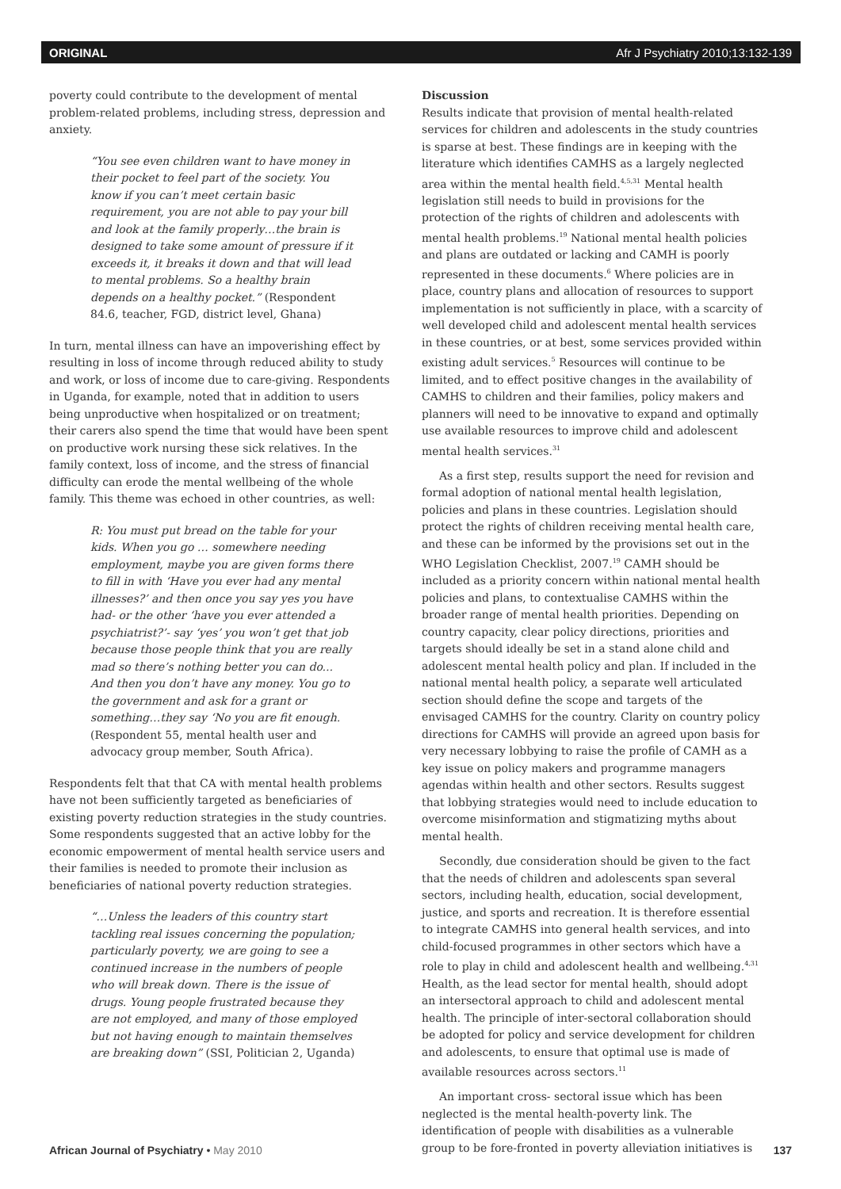ORIGINAL Afr J Psychiatry 2010;13:132-139
poverty could contribute to the development of mental problem-related problems, including stress, depression and anxiety.
“You see even children want to have money in their pocket to feel part of the society. You know if you can’t meet certain basic requirement, you are not able to pay your bill and look at the family properly…the brain is designed to take some amount of pressure if it exceeds it, it breaks it down and that will lead to mental problems. So a healthy brain depends on a healthy pocket.” (Respondent 84.6, teacher, FGD, district level, Ghana)
In turn, mental illness can have an impoverishing effect by resulting in loss of income through reduced ability to study and work, or loss of income due to care-giving. Respondents in Uganda, for example, noted that in addition to users being unproductive when hospitalized or on treatment; their carers also spend the time that would have been spent on productive work nursing these sick relatives. In the family context, loss of income, and the stress of financial difficulty can erode the mental wellbeing of the whole family. This theme was echoed in other countries, as well:
R: You must put bread on the table for your kids. When you go … somewhere needing employment, maybe you are given forms there to fill in with ‘Have you ever had any mental illnesses?’ and then once you say yes you have had- or the other ‘have you ever attended a psychiatrist?’- say ‘yes’ you won’t get that job because those people think that you are really mad so there’s nothing better you can do... And then you don’t have any money. You go to the government and ask for a grant or something…they say ‘No you are fit enough. (Respondent 55, mental health user and advocacy group member, South Africa).
Respondents felt that that CA with mental health problems have not been sufficiently targeted as beneficiaries of existing poverty reduction strategies in the study countries. Some respondents suggested that an active lobby for the economic empowerment of mental health service users and their families is needed to promote their inclusion as beneficiaries of national poverty reduction strategies.
“…Unless the leaders of this country start tackling real issues concerning the population; particularly poverty, we are going to see a continued increase in the numbers of people who will break down. There is the issue of drugs. Young people frustrated because they are not employed, and many of those employed but not having enough to maintain themselves are breaking down” (SSI, Politician 2, Uganda)
Discussion
Results indicate that provision of mental health-related services for children and adolescents in the study countries is sparse at best. These findings are in keeping with the literature which identifies CAMHS as a largely neglected area within the mental health field.<sup>4,5,31</sup> Mental health legislation still needs to build in provisions for the protection of the rights of children and adolescents with mental health problems.<sup>19</sup> National mental health policies and plans are outdated or lacking and CAMH is poorly represented in these documents.<sup>6</sup> Where policies are in place, country plans and allocation of resources to support implementation is not sufficiently in place, with a scarcity of well developed child and adolescent mental health services in these countries, or at best, some services provided within existing adult services.<sup>5</sup> Resources will continue to be limited, and to effect positive changes in the availability of CAMHS to children and their families, policy makers and planners will need to be innovative to expand and optimally use available resources to improve child and adolescent mental health services.<sup>31</sup>
As a first step, results support the need for revision and formal adoption of national mental health legislation, policies and plans in these countries. Legislation should protect the rights of children receiving mental health care, and these can be informed by the provisions set out in the WHO Legislation Checklist, 2007.<sup>19</sup> CAMH should be included as a priority concern within national mental health policies and plans, to contextualise CAMHS within the broader range of mental health priorities. Depending on country capacity, clear policy directions, priorities and targets should ideally be set in a stand alone child and adolescent mental health policy and plan. If included in the national mental health policy, a separate well articulated section should define the scope and targets of the envisaged CAMHS for the country. Clarity on country policy directions for CAMHS will provide an agreed upon basis for very necessary lobbying to raise the profile of CAMH as a key issue on policy makers and programme managers agendas within health and other sectors. Results suggest that lobbying strategies would need to include education to overcome misinformation and stigmatizing myths about mental health.
Secondly, due consideration should be given to the fact that the needs of children and adolescents span several sectors, including health, education, social development, justice, and sports and recreation. It is therefore essential to integrate CAMHS into general health services, and into child-focused programmes in other sectors which have a role to play in child and adolescent health and wellbeing.<sup>4,31</sup> Health, as the lead sector for mental health, should adopt an intersectoral approach to child and adolescent mental health. The principle of inter-sectoral collaboration should be adopted for policy and service development for children and adolescents, to ensure that optimal use is made of available resources across sectors.<sup>11</sup>
An important cross- sectoral issue which has been neglected is the mental health-poverty link. The identification of people with disabilities as a vulnerable group to be fore-fronted in poverty alleviation initiatives is
African Journal of Psychiatry • May 2010 137